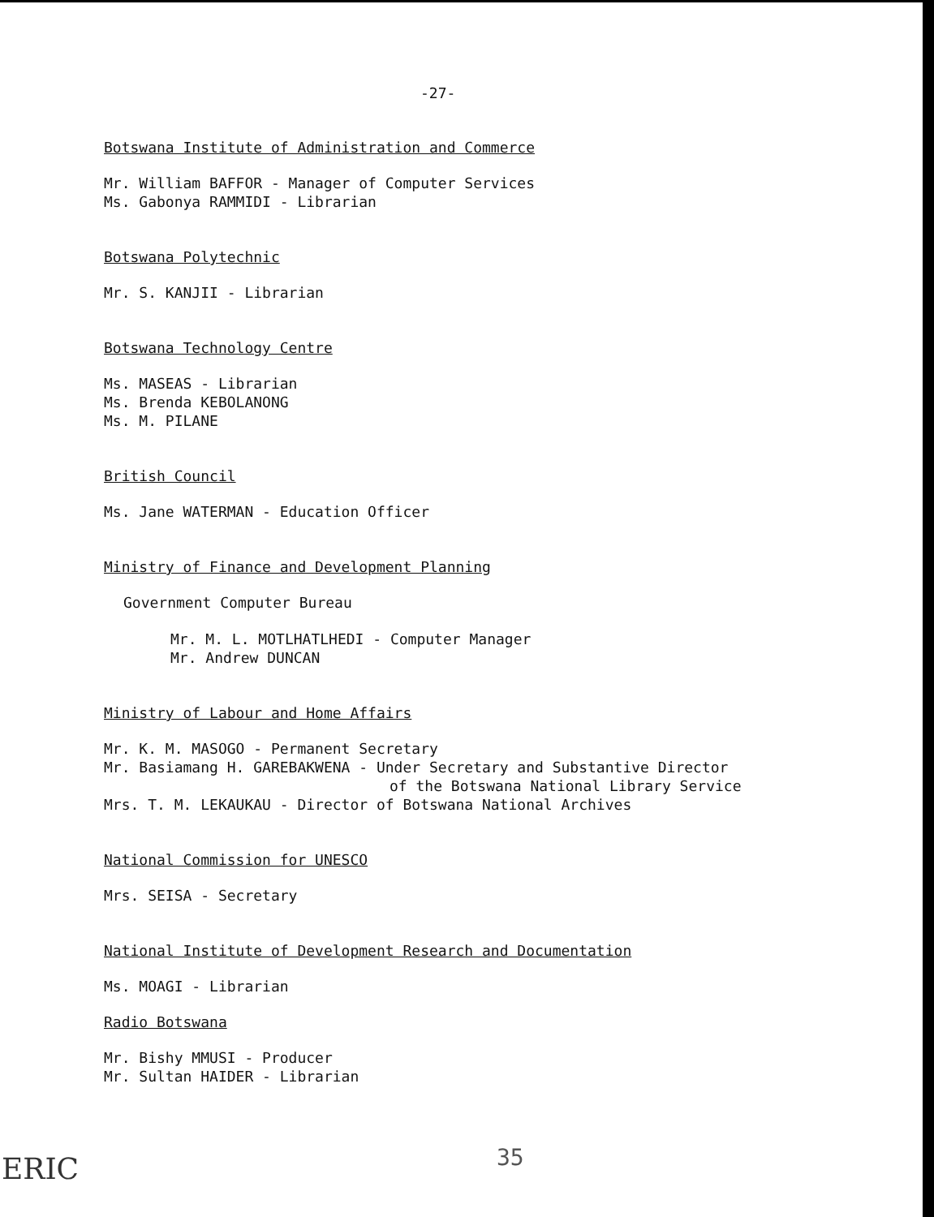-27-
Botswana Institute of Administration and Commerce
Mr. William BAFFOR - Manager of Computer Services
Ms. Gabonya RAMMIDI - Librarian
Botswana Polytechnic
Mr. S. KANJII - Librarian
Botswana Technology Centre
Ms. MASEAS - Librarian
Ms. Brenda KEBOLANONG
Ms. M. PILANE
British Council
Ms. Jane WATERMAN - Education Officer
Ministry of Finance and Development Planning
Government Computer Bureau
Mr. M. L. MOTLHATLHEDI - Computer Manager
Mr. Andrew DUNCAN
Ministry of Labour and Home Affairs
Mr. K. M. MASOGO - Permanent Secretary
Mr. Basiamang H. GAREBAKWENA - Under Secretary and Substantive Director
of the Botswana National Library Service
Mrs. T. M. LEKAUKAU - Director of Botswana National Archives
National Commission for UNESCO
Mrs. SEISA - Secretary
National Institute of Development Research and Documentation
Ms. MOAGI - Librarian
Radio Botswana
Mr. Bishy MMUSI - Producer
Mr. Sultan HAIDER - Librarian
ERIC 35